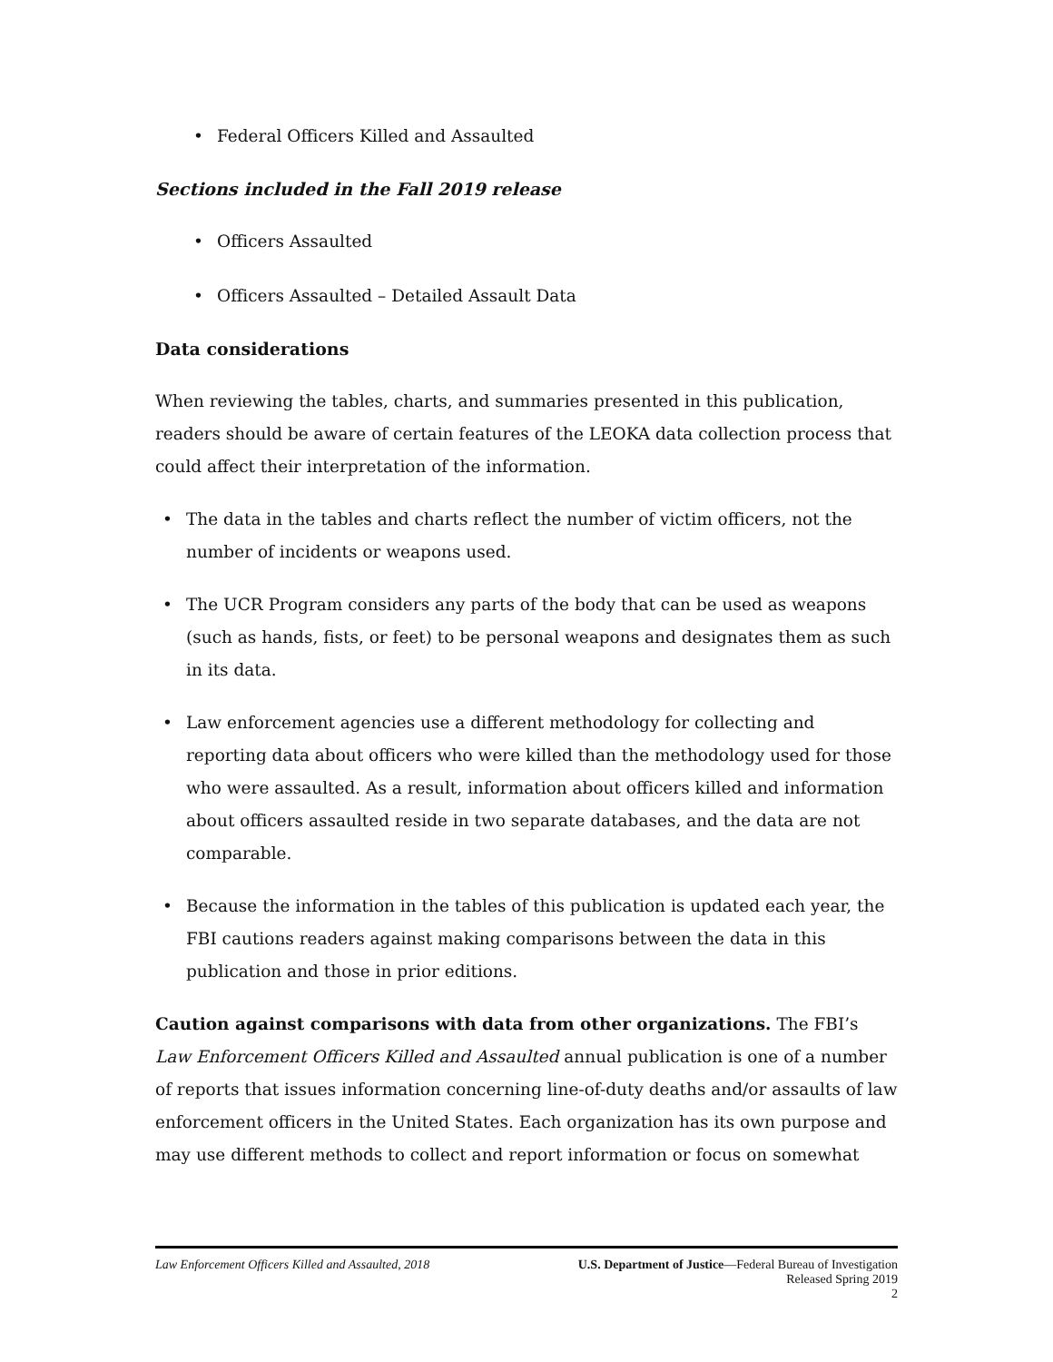• Federal Officers Killed and Assaulted
Sections included in the Fall 2019 release
• Officers Assaulted
• Officers Assaulted – Detailed Assault Data
Data considerations
When reviewing the tables, charts, and summaries presented in this publication, readers should be aware of certain features of the LEOKA data collection process that could affect their interpretation of the information.
• The data in the tables and charts reflect the number of victim officers, not the number of incidents or weapons used.
• The UCR Program considers any parts of the body that can be used as weapons (such as hands, fists, or feet) to be personal weapons and designates them as such in its data.
• Law enforcement agencies use a different methodology for collecting and reporting data about officers who were killed than the methodology used for those who were assaulted. As a result, information about officers killed and information about officers assaulted reside in two separate databases, and the data are not comparable.
• Because the information in the tables of this publication is updated each year, the FBI cautions readers against making comparisons between the data in this publication and those in prior editions.
Caution against comparisons with data from other organizations. The FBI’s Law Enforcement Officers Killed and Assaulted annual publication is one of a number of reports that issues information concerning line-of-duty deaths and/or assaults of law enforcement officers in the United States. Each organization has its own purpose and may use different methods to collect and report information or focus on somewhat
Law Enforcement Officers Killed and Assaulted, 2018
U.S. Department of Justice—Federal Bureau of Investigation
Released Spring 2019
2